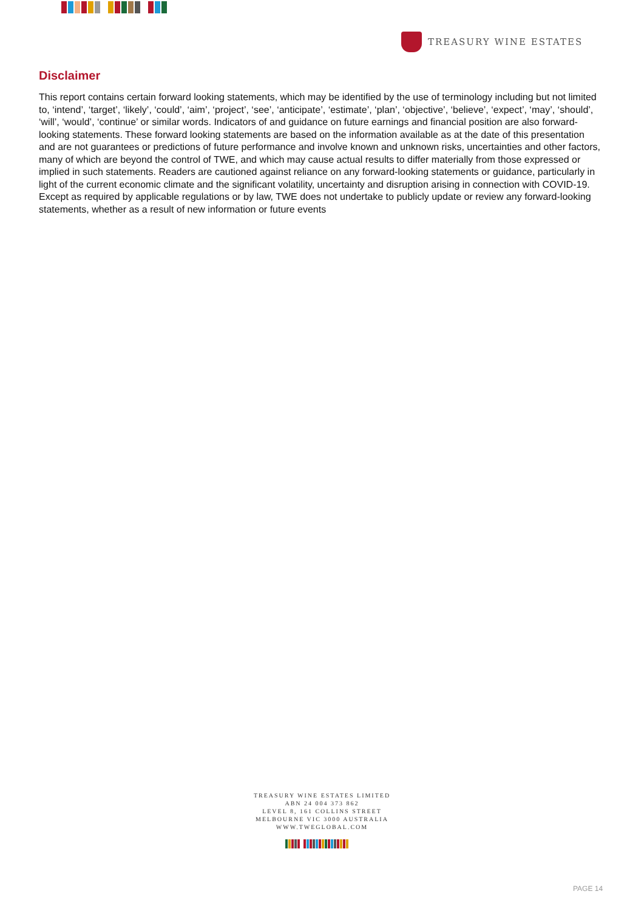TREASURY WINE ESTATES
Disclaimer
This report contains certain forward looking statements, which may be identified by the use of terminology including but not limited to, ‘intend’, ‘target’, ‘likely’, ‘could’, ‘aim’, ‘project’, ‘see’, ‘anticipate’, ‘estimate’, ‘plan’, ‘objective’, ‘believe’, ‘expect’, ‘may’, ‘should’, ‘will’, ‘would’, ‘continue’ or similar words. Indicators of and guidance on future earnings and financial position are also forward-looking statements. These forward looking statements are based on the information available as at the date of this presentation and are not guarantees or predictions of future performance and involve known and unknown risks, uncertainties and other factors, many of which are beyond the control of TWE, and which may cause actual results to differ materially from those expressed or implied in such statements. Readers are cautioned against reliance on any forward-looking statements or guidance, particularly in light of the current economic climate and the significant volatility, uncertainty and disruption arising in connection with COVID-19. Except as required by applicable regulations or by law, TWE does not undertake to publicly update or review any forward-looking statements, whether as a result of new information or future events
TREASURY WINE ESTATES LIMITED
ABN 24 004 373 862
LEVEL 8, 161 COLLINS STREET
MELBOURNE VIC 3000 AUSTRALIA
WWW.TWEGLOBAL.COM
PAGE 14